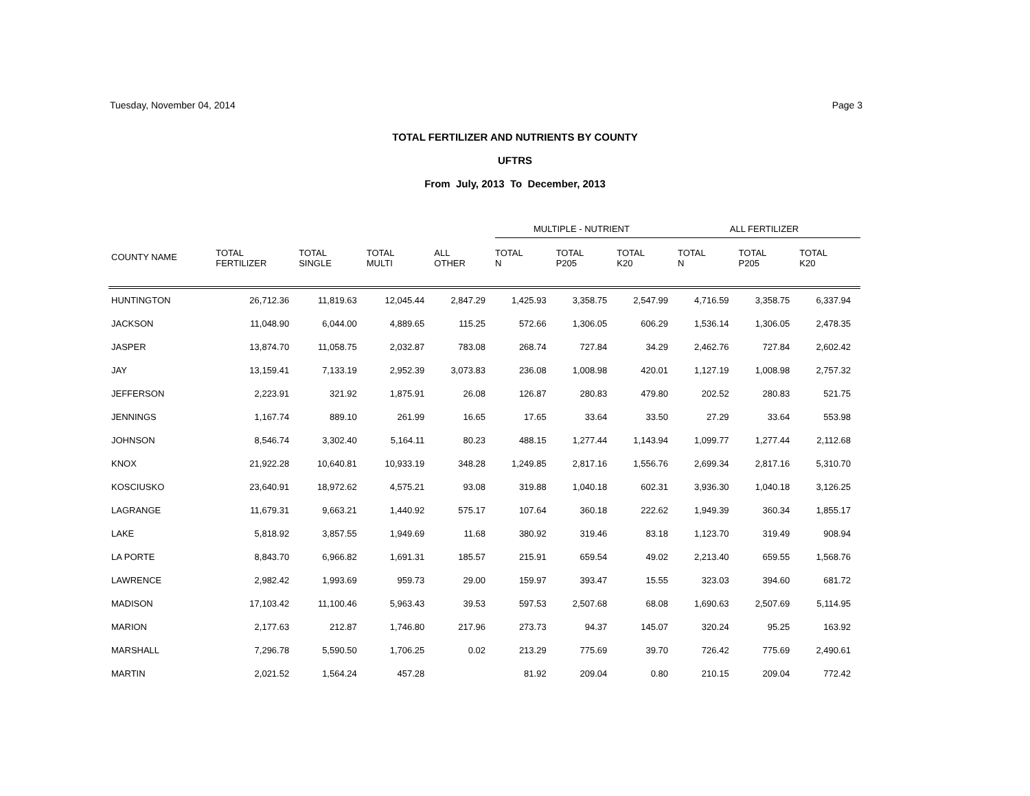Tuesday, November 04, 2014 Page 3
TOTAL FERTILIZER AND NUTRIENTS BY COUNTY
UFTRS
From July, 2013 To December, 2013
| | | | | | MULTIPLE - NUTRIENT | | | ALL FERTILIZER | | |
| --- | --- | --- | --- | --- | --- | --- | --- | --- | --- | --- |
| COUNTY NAME | TOTAL FERTILIZER | TOTAL SINGLE | TOTAL MULTI | ALL OTHER | TOTAL N | TOTAL P205 | TOTAL K20 | TOTAL N | TOTAL P205 | TOTAL K20 |
| HUNTINGTON | 26,712.36 | 11,819.63 | 12,045.44 | 2,847.29 | 1,425.93 | 3,358.75 | 2,547.99 | 4,716.59 | 3,358.75 | 6,337.94 |
| JACKSON | 11,048.90 | 6,044.00 | 4,889.65 | 115.25 | 572.66 | 1,306.05 | 606.29 | 1,536.14 | 1,306.05 | 2,478.35 |
| JASPER | 13,874.70 | 11,058.75 | 2,032.87 | 783.08 | 268.74 | 727.84 | 34.29 | 2,462.76 | 727.84 | 2,602.42 |
| JAY | 13,159.41 | 7,133.19 | 2,952.39 | 3,073.83 | 236.08 | 1,008.98 | 420.01 | 1,127.19 | 1,008.98 | 2,757.32 |
| JEFFERSON | 2,223.91 | 321.92 | 1,875.91 | 26.08 | 126.87 | 280.83 | 479.80 | 202.52 | 280.83 | 521.75 |
| JENNINGS | 1,167.74 | 889.10 | 261.99 | 16.65 | 17.65 | 33.64 | 33.50 | 27.29 | 33.64 | 553.98 |
| JOHNSON | 8,546.74 | 3,302.40 | 5,164.11 | 80.23 | 488.15 | 1,277.44 | 1,143.94 | 1,099.77 | 1,277.44 | 2,112.68 |
| KNOX | 21,922.28 | 10,640.81 | 10,933.19 | 348.28 | 1,249.85 | 2,817.16 | 1,556.76 | 2,699.34 | 2,817.16 | 5,310.70 |
| KOSCIUSKO | 23,640.91 | 18,972.62 | 4,575.21 | 93.08 | 319.88 | 1,040.18 | 602.31 | 3,936.30 | 1,040.18 | 3,126.25 |
| LAGRANGE | 11,679.31 | 9,663.21 | 1,440.92 | 575.17 | 107.64 | 360.18 | 222.62 | 1,949.39 | 360.34 | 1,855.17 |
| LAKE | 5,818.92 | 3,857.55 | 1,949.69 | 11.68 | 380.92 | 319.46 | 83.18 | 1,123.70 | 319.49 | 908.94 |
| LA PORTE | 8,843.70 | 6,966.82 | 1,691.31 | 185.57 | 215.91 | 659.54 | 49.02 | 2,213.40 | 659.55 | 1,568.76 |
| LAWRENCE | 2,982.42 | 1,993.69 | 959.73 | 29.00 | 159.97 | 393.47 | 15.55 | 323.03 | 394.60 | 681.72 |
| MADISON | 17,103.42 | 11,100.46 | 5,963.43 | 39.53 | 597.53 | 2,507.68 | 68.08 | 1,690.63 | 2,507.69 | 5,114.95 |
| MARION | 2,177.63 | 212.87 | 1,746.80 | 217.96 | 273.73 | 94.37 | 145.07 | 320.24 | 95.25 | 163.92 |
| MARSHALL | 7,296.78 | 5,590.50 | 1,706.25 | 0.02 | 213.29 | 775.69 | 39.70 | 726.42 | 775.69 | 2,490.61 |
| MARTIN | 2,021.52 | 1,564.24 | 457.28 | | 81.92 | 209.04 | 0.80 | 210.15 | 209.04 | 772.42 |